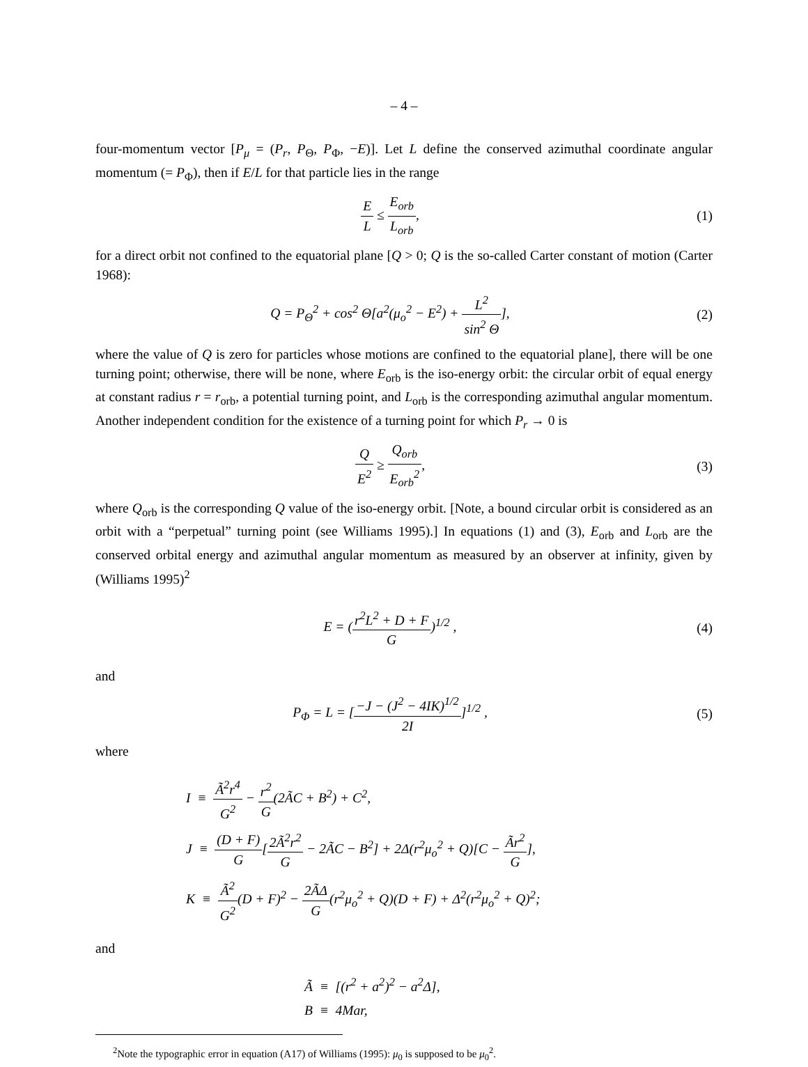– 4 –
four-momentum vector [P<sub>μ</sub> = (P<sub>r</sub>, P<sub>Θ</sub>, P<sub>Φ</sub>, −E)]. Let L define the conserved azimuthal coordinate angular momentum (= P<sub>Φ</sub>), then if E/L for that particle lies in the range
E L ≤ E<sub>orb</sub> L<sub>orb</sub>, (1)
for a direct orbit not confined to the equatorial plane [Q > 0; Q is the so-called Carter constant of motion (Carter 1968):
Q = P<sub>Θ</sub><sup>2</sup> + cos<sup>2</sup> Θ[a<sup>2</sup>(μ<sub>o</sub><sup>2</sup> − E<sup>2</sup>) + L<sup>2</sup> sin<sup>2</sup> Θ],
(2)
where the value of Q is zero for particles whose motions are confined to the equatorial plane], there will be one turning point; otherwise, there will be none, where E<sub>orb</sub> is the iso-energy orbit: the circular orbit of equal energy at constant radius r = r<sub>orb</sub>, a potential turning point, and L<sub>orb</sub> is the corresponding azimuthal angular momentum. Another independent condition for the existence of a turning point for which P<sub>r</sub> → 0 is
Q E<sup>2</sup> ≥ Q<sub>orb</sub> E<sub>orb</sub><sup>2</sup>, (3)
where Q<sub>orb</sub> is the corresponding Q value of the iso-energy orbit. [Note, a bound circular orbit is considered as an orbit with a “perpetual” turning point (see Williams 1995).] In equations (1) and (3), E<sub>orb</sub> and L<sub>orb</sub> are the conserved orbital energy and azimuthal angular momentum as measured by an observer at infinity, given by (Williams 1995)<sup>2</sup>
E = (r<sup>2</sup>L<sup>2</sup> + D + F G)<sup>1/2</sup> , (4)
and
P<sub>Φ</sub> = L = [−J − (J<sup>2</sup> − 4IK)<sup>1/2</sup> 2I]<sup>1/2</sup> ,
(5)
where
I ≡ Ã<sup>2</sup>r<sup>4</sup> G<sup>2</sup> − r<sup>2</sup> G(2ÃC + B<sup>2</sup>) + C<sup>2</sup>,
J ≡ (D + F) G[2Ã<sup>2</sup>r<sup>2</sup> G − 2ÃC − B<sup>2</sup>] + 2Δ(r<sup>2</sup>μ<sub>o</sub><sup>2</sup> + Q)[C − Ãr<sup>2</sup> G],
K ≡ Ã<sup>2</sup> G<sup>2</sup>(D + F)<sup>2</sup> − 2ÃΔ G(r<sup>2</sup>μ<sub>o</sub><sup>2</sup> + Q)(D + F) + Δ<sup>2</sup>(r<sup>2</sup>μ<sub>o</sub><sup>2</sup> + Q)<sup>2</sup>;
and
Ã ≡ [(r<sup>2</sup> + a<sup>2</sup>)<sup>2</sup> − a<sup>2</sup>Δ],
B ≡ 4Mar,
<sup>2</sup> Note the typographic error in equation (A17) of Williams (1995): μ<sub>0</sub> is supposed to be μ<sub>0</sub><sup>2</sup>.